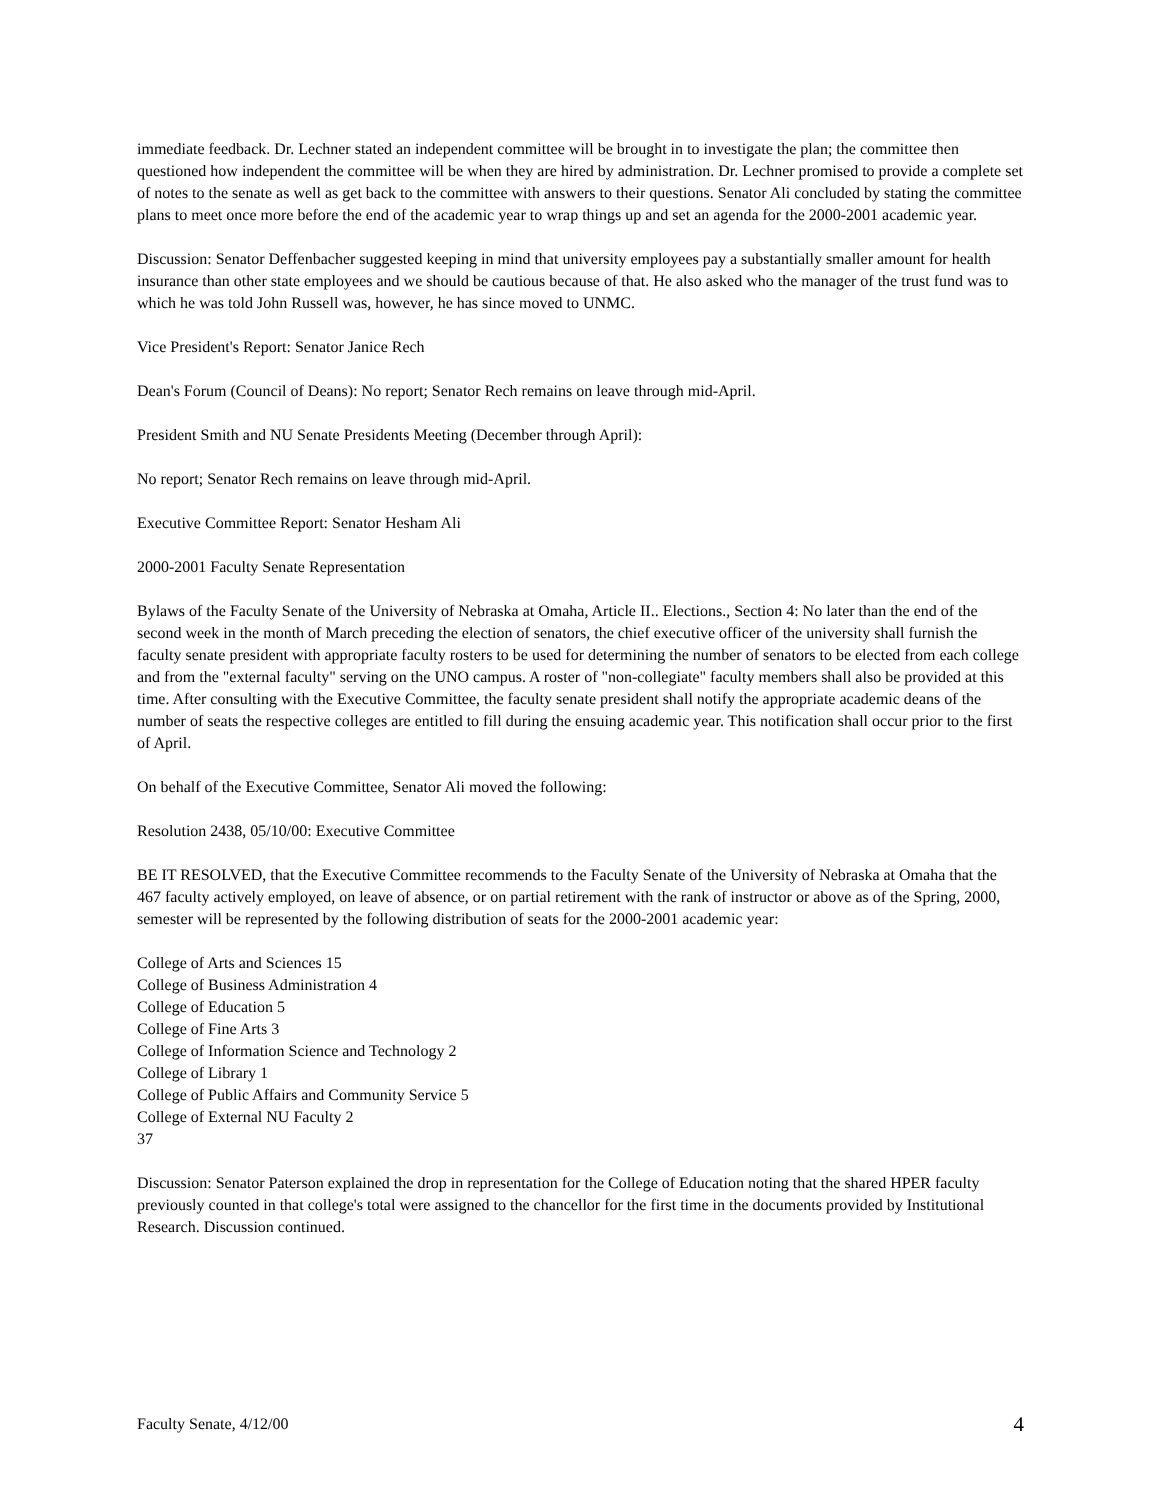immediate feedback. Dr. Lechner stated an independent committee will be brought in to investigate the plan; the committee then questioned how independent the committee will be when they are hired by administration. Dr. Lechner promised to provide a complete set of notes to the senate as well as get back to the committee with answers to their questions. Senator Ali concluded by stating the committee plans to meet once more before the end of the academic year to wrap things up and set an agenda for the 2000-2001 academic year.
Discussion: Senator Deffenbacher suggested keeping in mind that university employees pay a substantially smaller amount for health insurance than other state employees and we should be cautious because of that. He also asked who the manager of the trust fund was to which he was told John Russell was, however, he has since moved to UNMC.
Vice President's Report: Senator Janice Rech
Dean's Forum (Council of Deans): No report; Senator Rech remains on leave through mid-April.
President Smith and NU Senate Presidents Meeting (December through April):
No report; Senator Rech remains on leave through mid-April.
Executive Committee Report: Senator Hesham Ali
2000-2001 Faculty Senate Representation
Bylaws of the Faculty Senate of the University of Nebraska at Omaha, Article II.. Elections., Section 4: No later than the end of the second week in the month of March preceding the election of senators, the chief executive officer of the university shall furnish the faculty senate president with appropriate faculty rosters to be used for determining the number of senators to be elected from each college and from the "external faculty" serving on the UNO campus. A roster of "non-collegiate" faculty members shall also be provided at this time. After consulting with the Executive Committee, the faculty senate president shall notify the appropriate academic deans of the number of seats the respective colleges are entitled to fill during the ensuing academic year. This notification shall occur prior to the first of April.
On behalf of the Executive Committee, Senator Ali moved the following:
Resolution 2438, 05/10/00: Executive Committee
BE IT RESOLVED, that the Executive Committee recommends to the Faculty Senate of the University of Nebraska at Omaha that the 467 faculty actively employed, on leave of absence, or on partial retirement with the rank of instructor or above as of the Spring, 2000, semester will be represented by the following distribution of seats for the 2000-2001 academic year:
College of Arts and Sciences 15
College of Business Administration 4
College of Education 5
College of Fine Arts 3
College of Information Science and Technology 2
College of Library 1
College of Public Affairs and Community Service 5
College of External NU Faculty 2
37
Discussion: Senator Paterson explained the drop in representation for the College of Education noting that the shared HPER faculty previously counted in that college's total were assigned to the chancellor for the first time in the documents provided by Institutional Research. Discussion continued.
Faculty Senate, 4/12/00 4